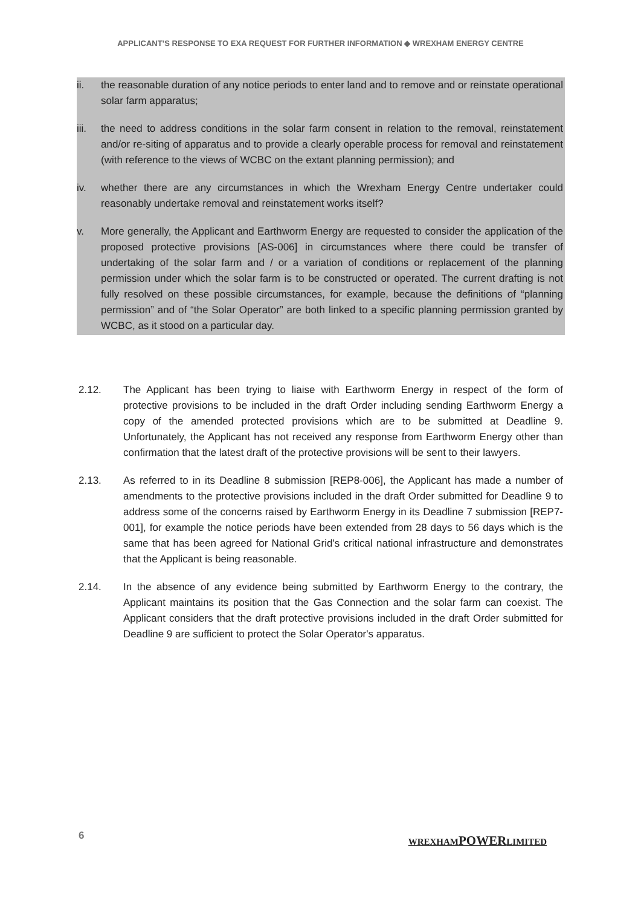APPLICANT’S RESPONSE TO EXA REQUEST FOR FURTHER INFORMATION ◆ WREXHAM ENERGY CENTRE
ii. the reasonable duration of any notice periods to enter land and to remove and or reinstate operational solar farm apparatus;
iii.
the need to address conditions in the solar farm consent in relation to the removal, reinstatement and/or re-siting of apparatus and to provide a clearly operable process for removal and reinstatement (with reference to the views of WCBC on the extant planning permission); and
iv. whether there are any circumstances in which the Wrexham Energy Centre undertaker could reasonably undertake removal and reinstatement works itself?
v. More generally, the Applicant and Earthworm Energy are requested to consider the application of the proposed protective provisions [AS-006] in circumstances where there could be transfer of undertaking of the solar farm and / or a variation of conditions or replacement of the planning permission under which the solar farm is to be constructed or operated. The current drafting is not fully resolved on these possible circumstances, for example, because the definitions of “planning permission” and of “the Solar Operator” are both linked to a specific planning permission granted by WCBC, as it stood on a particular day.
2.12. The Applicant has been trying to liaise with Earthworm Energy in respect of the form of protective provisions to be included in the draft Order including sending Earthworm Energy a copy of the amended protected provisions which are to be submitted at Deadline 9. Unfortunately, the Applicant has not received any response from Earthworm Energy other than confirmation that the latest draft of the protective provisions will be sent to their lawyers.
2.13. As referred to in its Deadline 8 submission [REP8-006], the Applicant has made a number of amendments to the protective provisions included in the draft Order submitted for Deadline 9 to address some of the concerns raised by Earthworm Energy in its Deadline 7 submission [REP7-001], for example the notice periods have been extended from 28 days to 56 days which is the same that has been agreed for National Grid’s critical national infrastructure and demonstrates that the Applicant is being reasonable.
2.14. In the absence of any evidence being submitted by Earthworm Energy to the contrary, the Applicant maintains its position that the Gas Connection and the solar farm can coexist. The Applicant considers that the draft protective provisions included in the draft Order submitted for Deadline 9 are sufficient to protect the Solar Operator's apparatus.
6
WREXHAMPOWERLIMITED